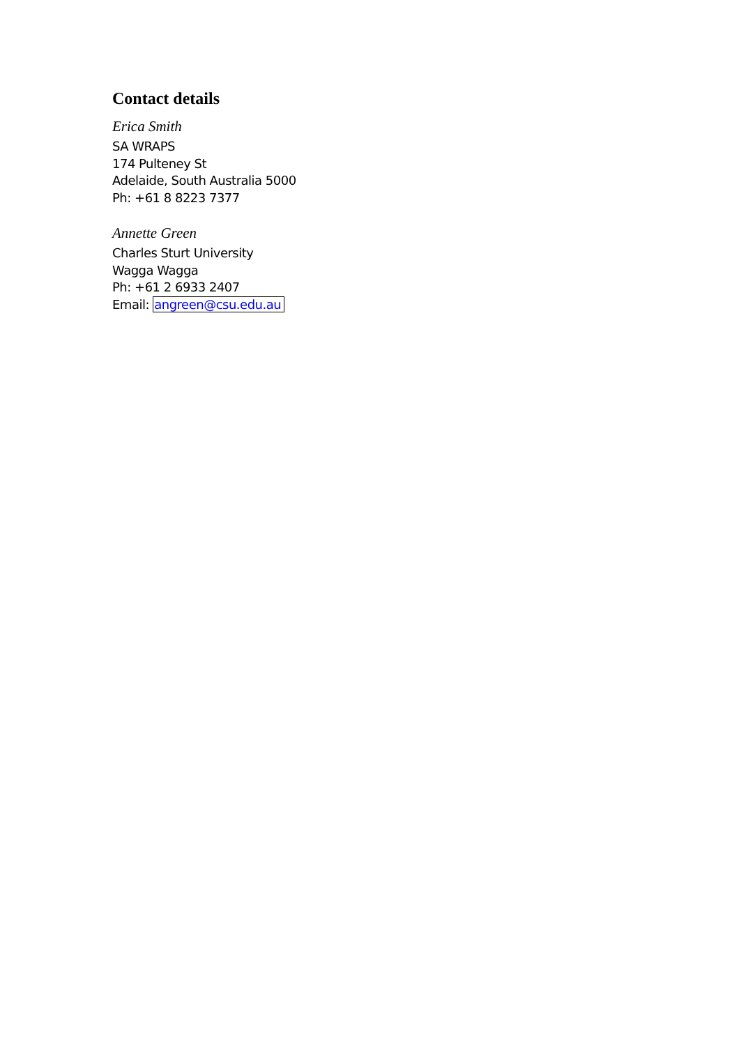Contact details
Erica Smith
SA WRAPS
174 Pulteney St
Adelaide, South Australia 5000
Ph: +61 8 8223 7377
Annette Green
Charles Sturt University
Wagga Wagga
Ph: +61 2 6933 2407
Email: angreen@csu.edu.au